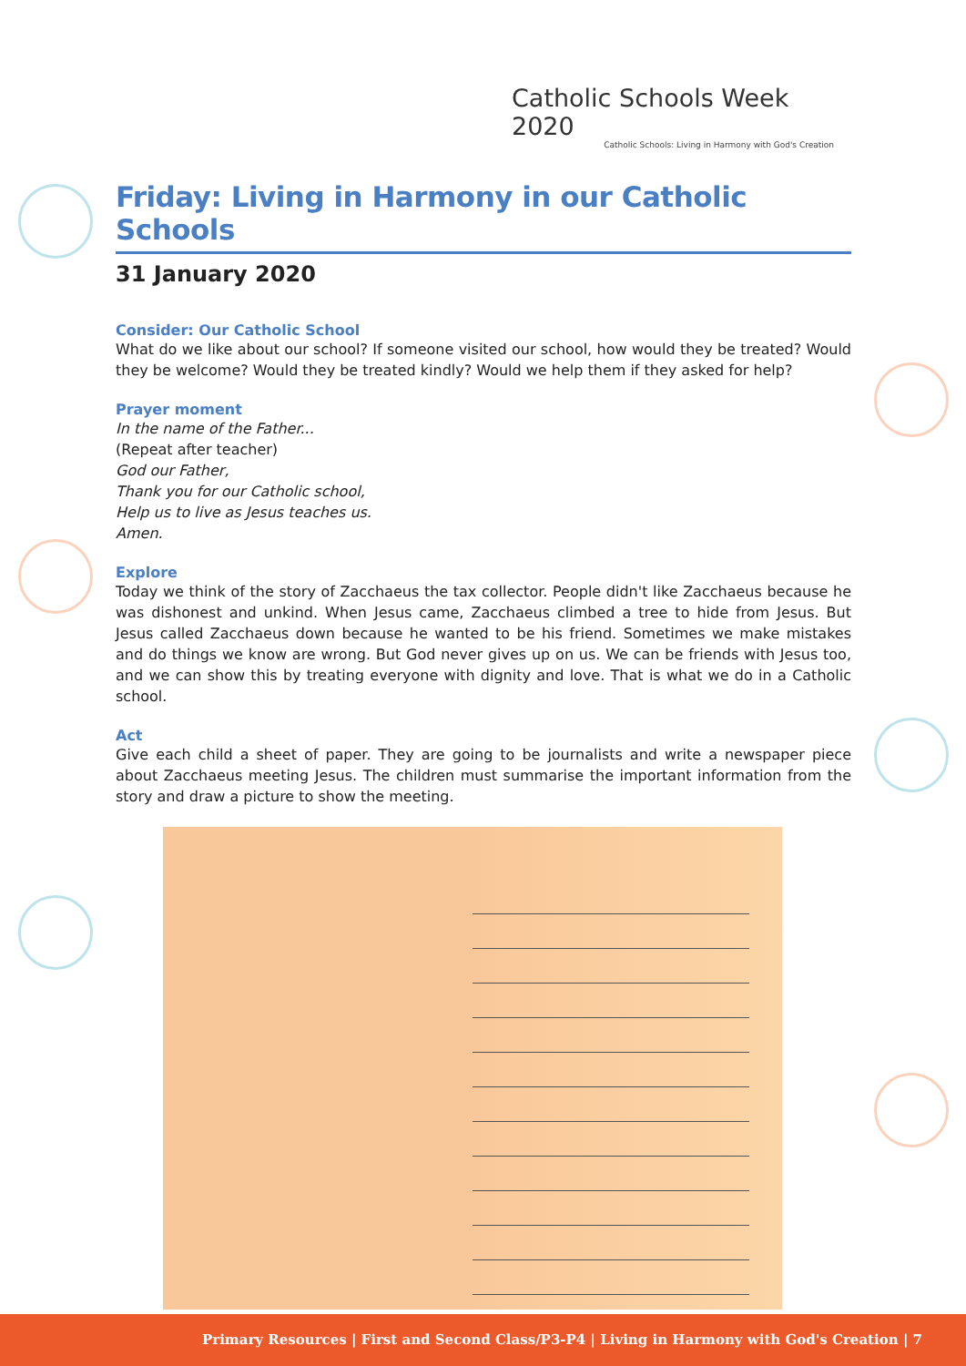Catholic Schools Week 2020
Catholic Schools: Living in Harmony with God's Creation
Friday: Living in Harmony in our Catholic Schools
31 January 2020
Consider: Our Catholic School
What do we like about our school? If someone visited our school, how would they be treated? Would they be welcome? Would they be treated kindly? Would we help them if they asked for help?
Prayer moment
In the name of the Father...
(Repeat after teacher)
God our Father,
Thank you for our Catholic school,
Help us to live as Jesus teaches us.
Amen.
Explore
Today we think of the story of Zacchaeus the tax collector. People didn't like Zacchaeus because he was dishonest and unkind. When Jesus came, Zacchaeus climbed a tree to hide from Jesus. But Jesus called Zacchaeus down because he wanted to be his friend. Sometimes we make mistakes and do things we know are wrong. But God never gives up on us. We can be friends with Jesus too, and we can show this by treating everyone with dignity and love. That is what we do in a Catholic school.
Act
Give each child a sheet of paper. They are going to be journalists and write a newspaper piece about Zacchaeus meeting Jesus. The children must summarise the important information from the story and draw a picture to show the meeting.
Primary Resources | First and Second Class/P3-P4 | Living in Harmony with God's Creation | 7